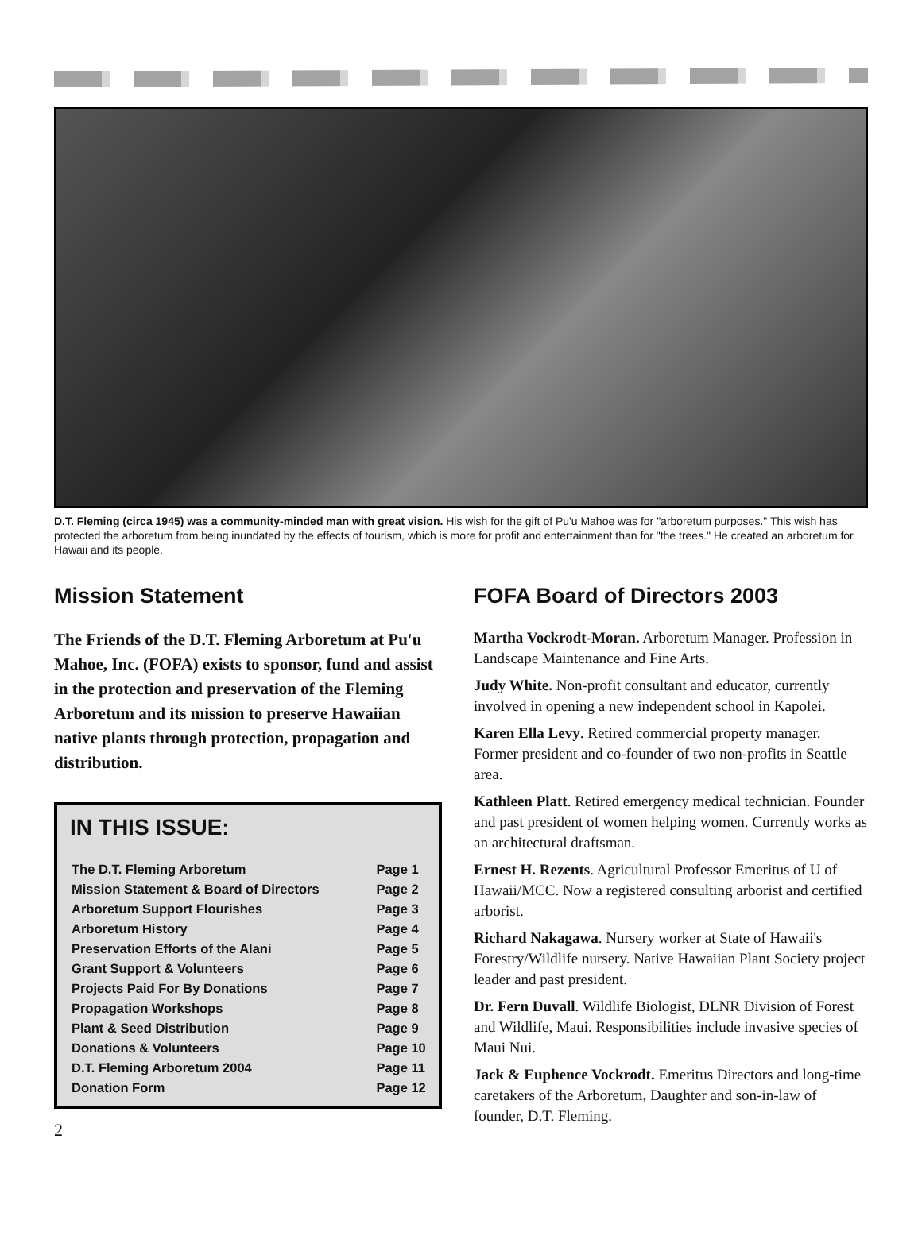D.T. Fleming (circa 1945) was a community-minded man with great vision. His wish for the gift of Pu'u Mahoe was for "arboretum purposes." This wish has protected the arboretum from being inundated by the effects of tourism, which is more for profit and entertainment than for "the trees." He created an arboretum for Hawaii and its people.
Mission Statement
The Friends of the D.T. Fleming Arboretum at Pu'u Mahoe, Inc. (FOFA) exists to sponsor, fund and assist in the protection and preservation of the Fleming Arboretum and its mission to preserve Hawaiian native plants through protection, propagation and distribution.
IN THIS ISSUE:
| The D.T. Fleming Arboretum | Page 1 |
| Mission Statement & Board of Directors | Page 2 |
| Arboretum Support Flourishes | Page 3 |
| Arboretum History | Page 4 |
| Preservation Efforts of the Alani | Page 5 |
| Grant Support & Volunteers | Page 6 |
| Projects Paid For By Donations | Page 7 |
| Propagation Workshops | Page 8 |
| Plant & Seed Distribution | Page 9 |
| Donations & Volunteers | Page 10 |
| D.T. Fleming Arboretum 2004 | Page 11 |
| Donation Form | Page 12 |
2
FOFA Board of Directors 2003
Martha Vockrodt-Moran. Arboretum Manager. Profession in Landscape Maintenance and Fine Arts.
Judy White. Non-profit consultant and educator, currently involved in opening a new independent school in Kapolei.
Karen Ella Levy. Retired commercial property manager. Former president and co-founder of two non-profits in Seattle area.
Kathleen Platt. Retired emergency medical technician. Founder and past president of women helping women. Currently works as an architectural draftsman.
Ernest H. Rezents. Agricultural Professor Emeritus of U of Hawaii/MCC. Now a registered consulting arborist and certified arborist.
Richard Nakagawa. Nursery worker at State of Hawaii's Forestry/Wildlife nursery. Native Hawaiian Plant Society project leader and past president.
Dr. Fern Duvall. Wildlife Biologist, DLNR Division of Forest and Wildlife, Maui. Responsibilities include invasive species of Maui Nui.
Jack & Euphence Vockrodt. Emeritus Directors and long-time caretakers of the Arboretum, Daughter and son-in-law of founder, D.T. Fleming.